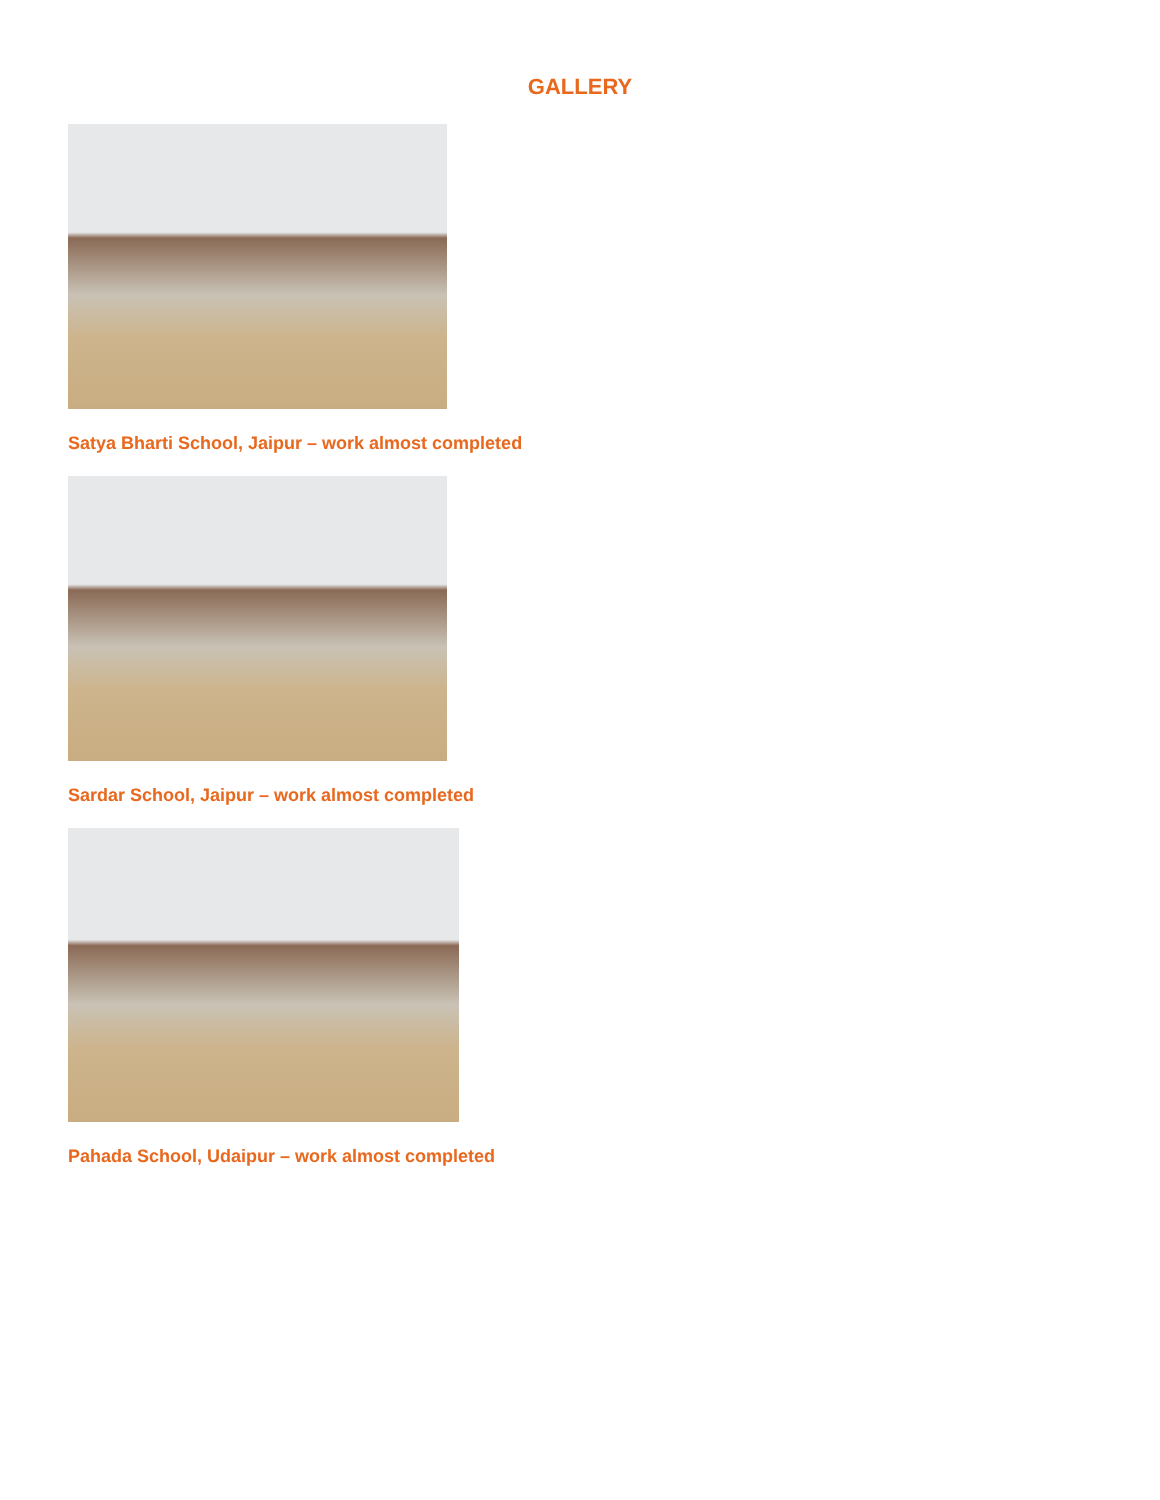GALLERY
Satya Bharti School, Jaipur – work almost completed
Sardar School, Jaipur – work almost completed
Pahada School, Udaipur – work almost completed